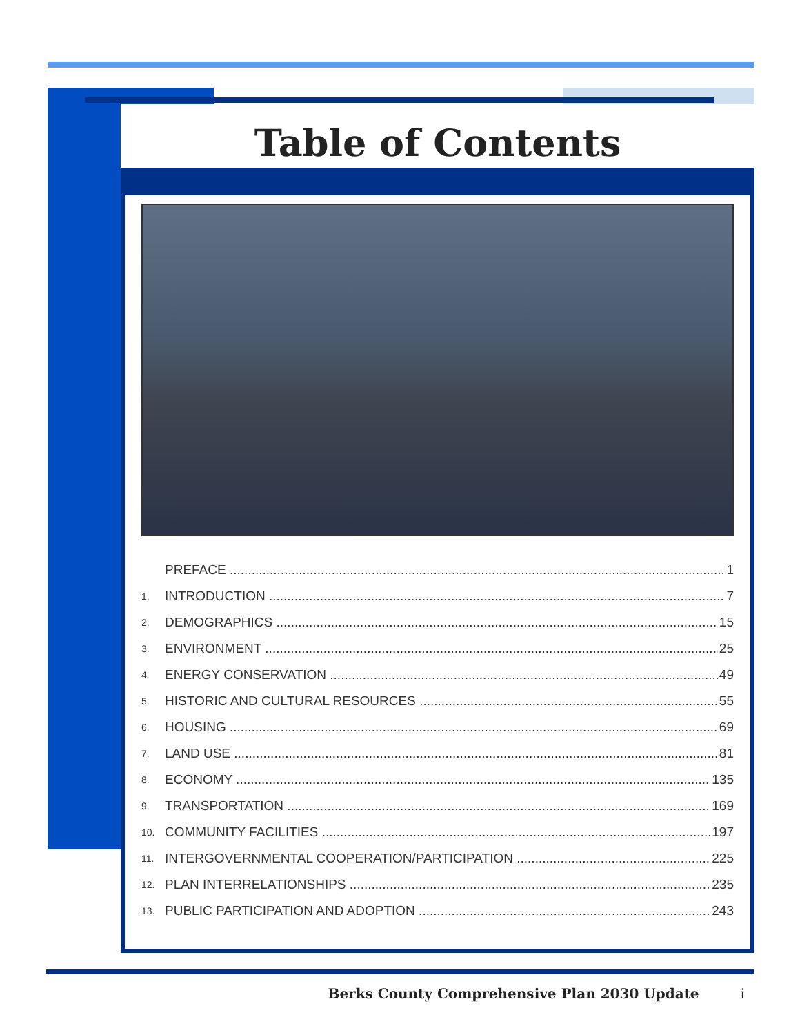Table of Contents
PREFACE 1
1. INTRODUCTION 7
2. DEMOGRAPHICS 15
3. ENVIRONMENT 25
4. ENERGY CONSERVATION 49
5. HISTORIC AND CULTURAL RESOURCES 55
6. HOUSING 69
7. LAND USE 81
8. ECONOMY 135
9. TRANSPORTATION 169
10. COMMUNITY FACILITIES 197
11. INTERGOVERNMENTAL COOPERATION/PARTICIPATION 225
12. PLAN INTERRELATIONSHIPS 235
13. PUBLIC PARTICIPATION AND ADOPTION 243
Berks County Comprehensive Plan 2030 Update i